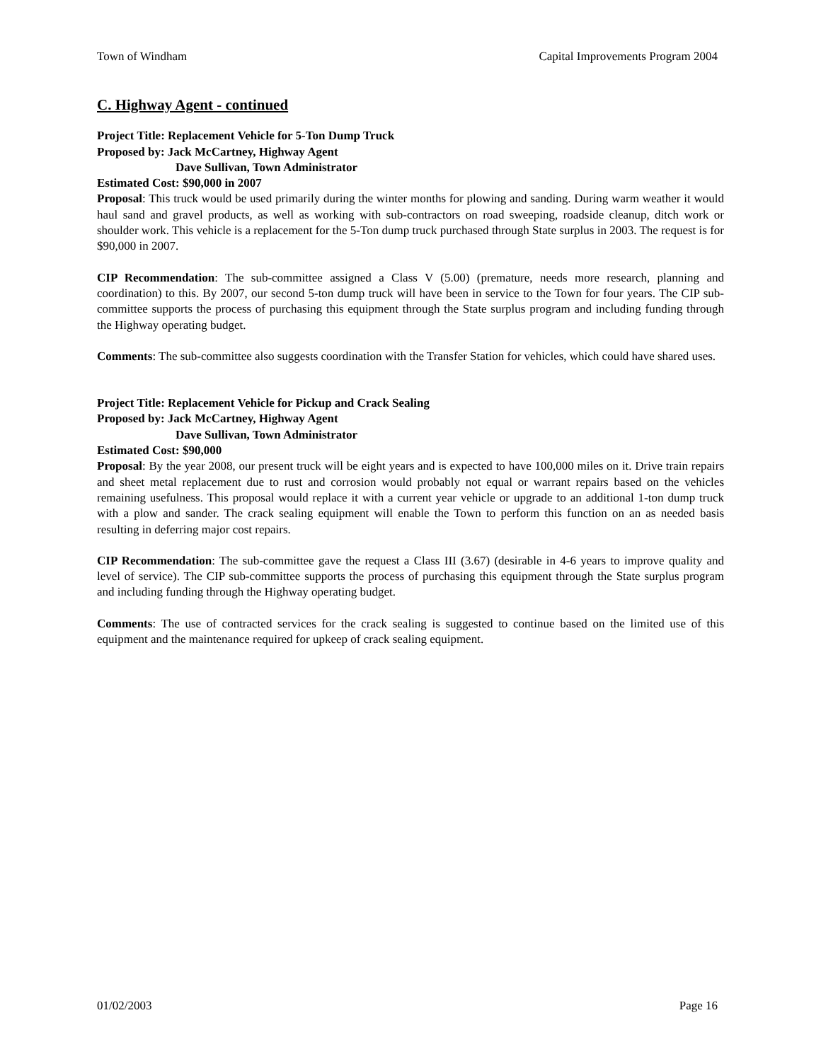Town of Windham Capital Improvements Program 2004
C. Highway Agent - continued
Project Title: Replacement Vehicle for 5-Ton Dump Truck
Proposed by: Jack McCartney, Highway Agent
Dave Sullivan, Town Administrator
Estimated Cost: $90,000 in 2007
Proposal: This truck would be used primarily during the winter months for plowing and sanding. During warm weather it would haul sand and gravel products, as well as working with sub-contractors on road sweeping, roadside cleanup, ditch work or shoulder work. This vehicle is a replacement for the 5-Ton dump truck purchased through State surplus in 2003. The request is for $90,000 in 2007.
CIP Recommendation: The sub-committee assigned a Class V (5.00) (premature, needs more research, planning and coordination) to this. By 2007, our second 5-ton dump truck will have been in service to the Town for four years. The CIP sub-committee supports the process of purchasing this equipment through the State surplus program and including funding through the Highway operating budget.
Comments: The sub-committee also suggests coordination with the Transfer Station for vehicles, which could have shared uses.
Project Title: Replacement Vehicle for Pickup and Crack Sealing
Proposed by: Jack McCartney, Highway Agent
Dave Sullivan, Town Administrator
Estimated Cost: $90,000
Proposal: By the year 2008, our present truck will be eight years and is expected to have 100,000 miles on it. Drive train repairs and sheet metal replacement due to rust and corrosion would probably not equal or warrant repairs based on the vehicles remaining usefulness. This proposal would replace it with a current year vehicle or upgrade to an additional 1-ton dump truck with a plow and sander. The crack sealing equipment will enable the Town to perform this function on an as needed basis resulting in deferring major cost repairs.
CIP Recommendation: The sub-committee gave the request a Class III (3.67) (desirable in 4-6 years to improve quality and level of service). The CIP sub-committee supports the process of purchasing this equipment through the State surplus program and including funding through the Highway operating budget.
Comments: The use of contracted services for the crack sealing is suggested to continue based on the limited use of this equipment and the maintenance required for upkeep of crack sealing equipment.
01/02/2003 Page 16